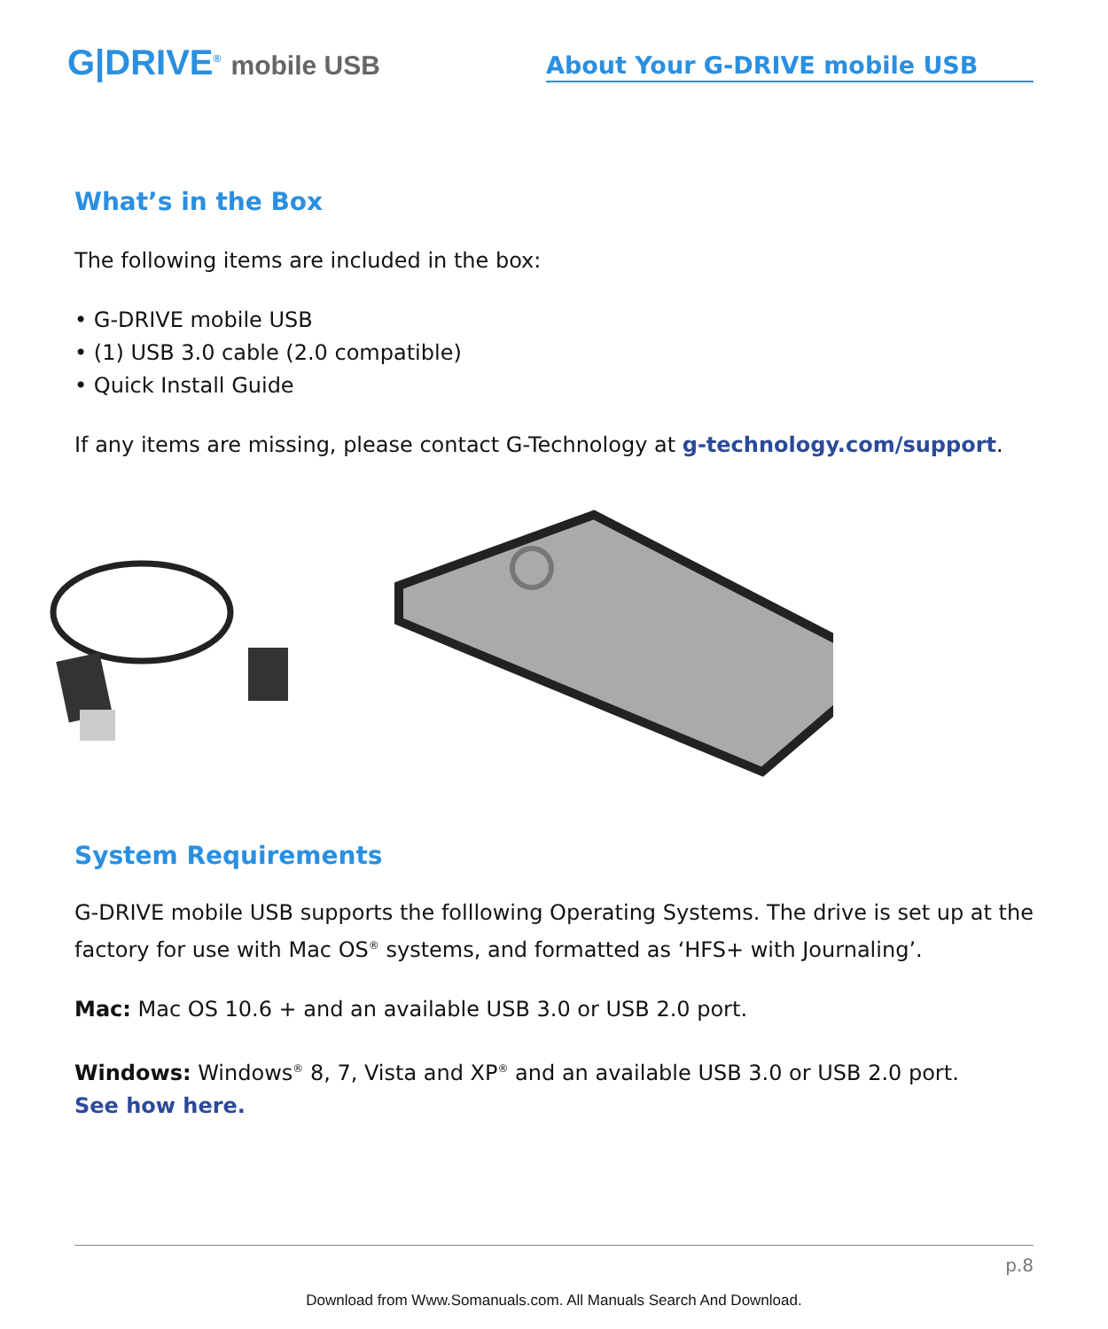G|DRIVE<sup>®</sup> mobile USB
About Your G-DRIVE mobile USB
What’s in the Box
The following items are included in the box:
• G-DRIVE mobile USB
• (1) USB 3.0 cable (2.0 compatible)
• Quick Install Guide
If any items are missing, please contact G-Technology at g-technology.com/support.
System Requirements
G-DRIVE mobile USB supports the folllowing Operating Systems. The drive is set up at the factory for use with Mac OS<sup>®</sup> systems, and formatted as ‘HFS+ with Journaling’.
Mac: Mac OS 10.6 + and an available USB 3.0 or USB 2.0 port.
Windows: Windows<sup>®</sup> 8, 7, Vista and XP<sup>®</sup> and an available USB 3.0 or USB 2.0 port.
See how here.
p.8
Download from Www.Somanuals.com. All Manuals Search And Download.